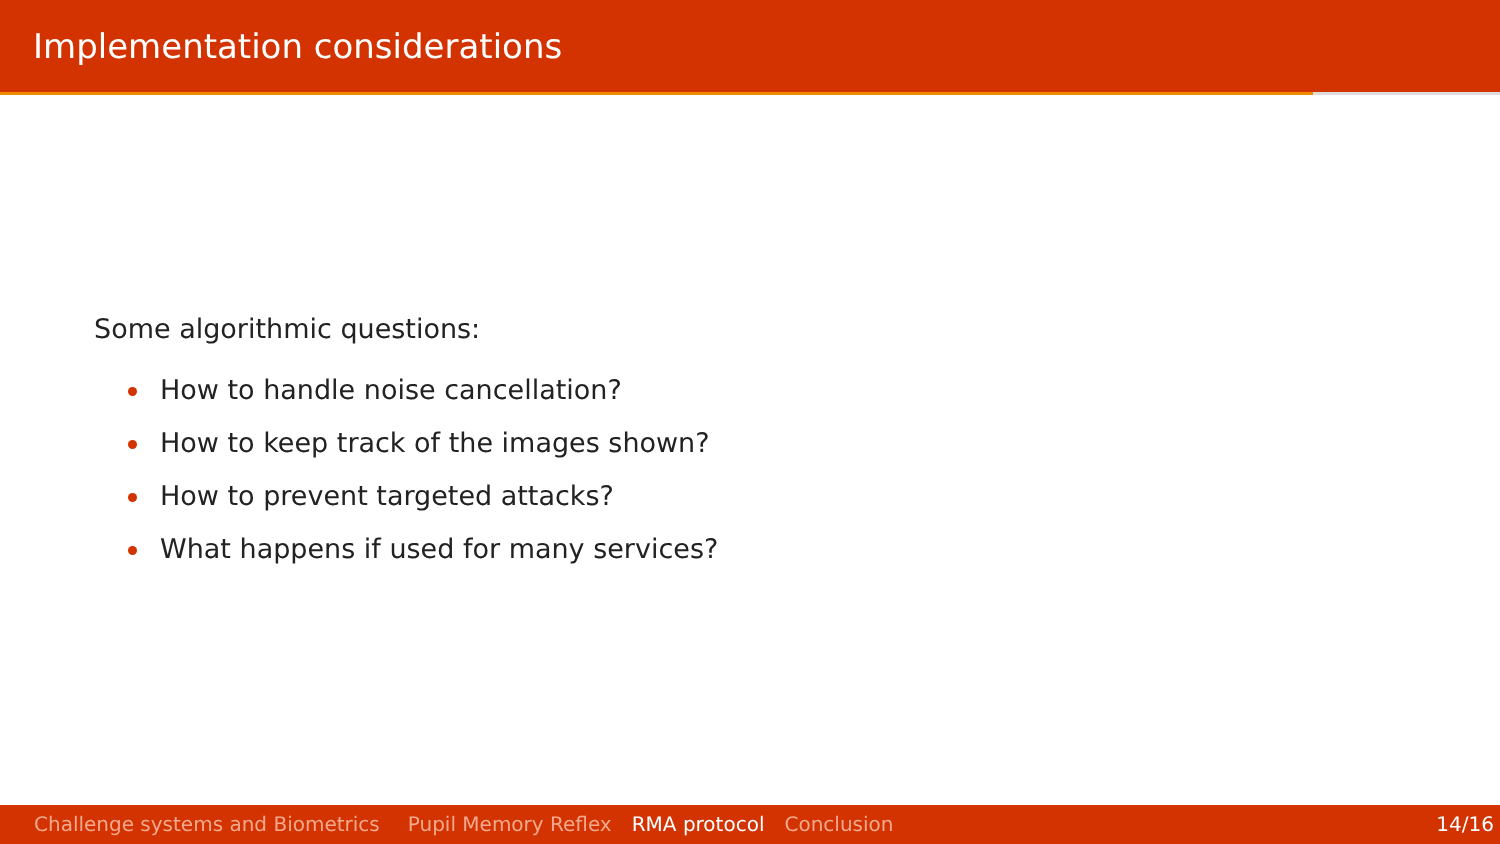Implementation considerations
Some algorithmic questions:
How to handle noise cancellation?
How to keep track of the images shown?
How to prevent targeted attacks?
What happens if used for many services?
Challenge systems and Biometrics Pupil Memory Reflex RMA protocol Conclusion 14/16